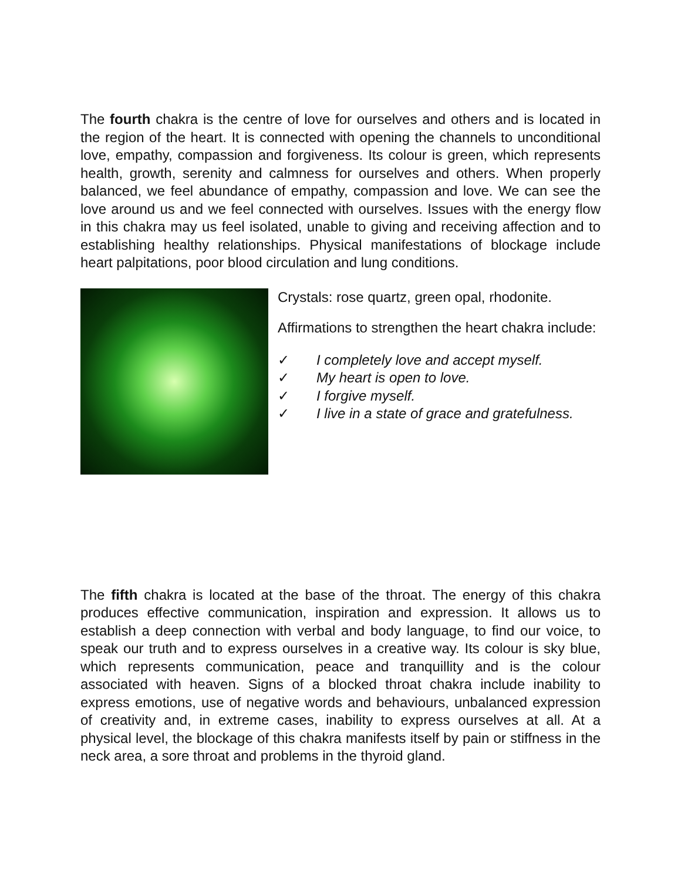The fourth chakra is the centre of love for ourselves and others and is located in the region of the heart. It is connected with opening the channels to unconditional love, empathy, compassion and forgiveness. Its colour is green, which represents health, growth, serenity and calmness for ourselves and others. When properly balanced, we feel abundance of empathy, compassion and love. We can see the love around us and we feel connected with ourselves. Issues with the energy flow in this chakra may us feel isolated, unable to giving and receiving affection and to establishing healthy relationships. Physical manifestations of blockage include heart palpitations, poor blood circulation and lung conditions.
Crystals: rose quartz, green opal, rhodonite.
Affirmations to strengthen the heart chakra include:
✓ I completely love and accept myself.
✓ My heart is open to love.
✓ I forgive myself.
✓ I live in a state of grace and gratefulness.
The fifth chakra is located at the base of the throat. The energy of this chakra produces effective communication, inspiration and expression. It allows us to establish a deep connection with verbal and body language, to find our voice, to speak our truth and to express ourselves in a creative way. Its colour is sky blue, which represents communication, peace and tranquillity and is the colour associated with heaven. Signs of a blocked throat chakra include inability to express emotions, use of negative words and behaviours, unbalanced expression of creativity and, in extreme cases, inability to express ourselves at all. At a physical level, the blockage of this chakra manifests itself by pain or stiffness in the neck area, a sore throat and problems in the thyroid gland.